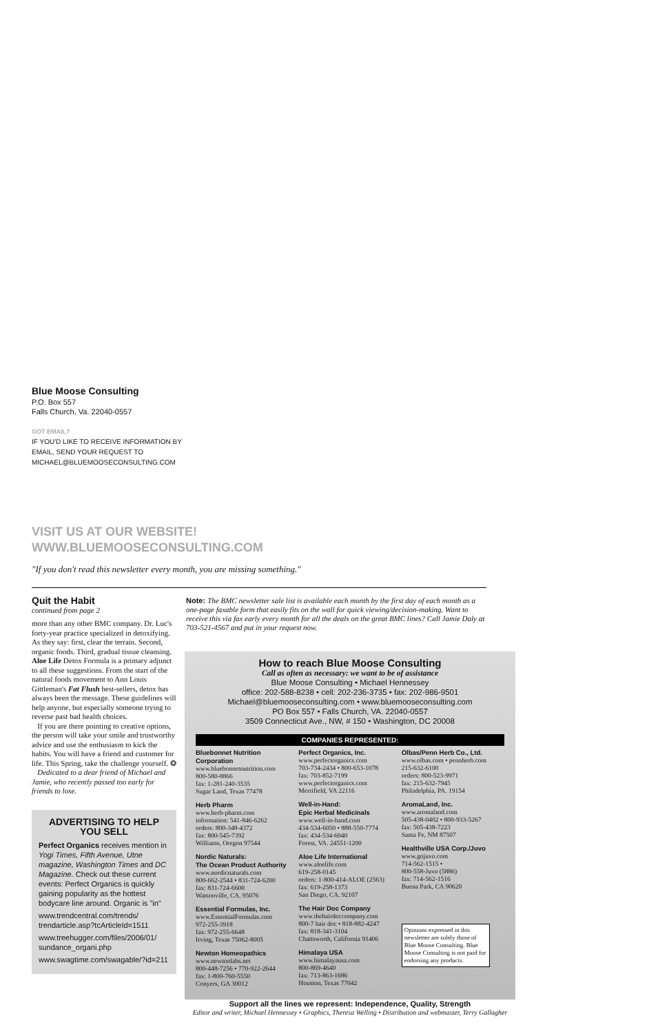Blue Moose Consulting
P.O. Box 557
Falls Church, Va. 22040-0557
GOT EMAIL?
IF YOU'D LIKE TO RECEIVE INFORMATION BY
EMAIL, SEND YOUR REQUEST TO
MICHAEL@BLUEMOOSECONSULTING.COM
VISIT US AT OUR WEBSITE!
WWW.BLUEMOOSECONSULTING.COM
"If you don't read this newsletter every month, you are missing something."
Quit the Habit
continued from page 2
more than any other BMC company. Dr. Luc's forty-year practice specialized in detoxifying. As they say: first, clear the terrain. Second, organic foods. Third, gradual tissue cleansing. Aloe Life Detox Formula is a primary adjunct to all these suggestions. From the start of the natural foods movement to Ann Louis Gittleman's Fat Flush best-sellers, detox has always been the message. These guidelines will help anyone, but especially someone trying to reverse past bad health choices.
If you are there pointing to creative options, the person will take your smile and trustworthy advice and use the enthusiasm to kick the habits. You will have a friend and customer for life. This Spring, take the challenge yourself. ❂
Dedicated to a dear friend of Michael and Jamie, who recently passed too early for friends to lose.
ADVERTISING TO HELP YOU SELL
Perfect Organics receives mention in Yogi Times, Fifth Avenue, Utne magazine, Washington Times and DC Magazine. Check out these current events: Perfect Organics is quickly gaining popularity as the hottest bodycare line around. Organic is "in"
www.trendcentral.com/trends/ trendarticle.asp?tcArticleId=1511
www.treehugger.com/files/2006/01/ sundance_organi.php
www.swagtime.com/swagable/?id=211
Note: The BMC newsletter sale list is available each month by the first day of each month as a one-page faxable form that easily fits on the wall for quick viewing/decision-making. Want to receive this via fax early every month for all the deals on the great BMC lines? Call Jamie Daly at 703-521-4567 and put in your request now.
How to reach Blue Moose Consulting
Call as often as necessary: we want to be of assistance
Blue Moose Consulting • Michael Hennessey
office: 202-588-8238 • cell: 202-236-3735 • fax: 202-986-9501
Michael@bluemooseconsulting.com • www.bluemooseconsulting.com
PO Box 557 • Falls Church, VA. 22040-0557
3509 Connecticut Ave., NW, # 150 • Washington, DC 20008
COMPANIES REPRESENTED:
Bluebonnet Nutrition Corporation
www.bluebonnetnutrition.com
800-580-8866
fax: 1-281-240-3535
Sugar Land, Texas 77478
Herb Pharm
www.herb-pharm.com
information: 541-846-6262
orders: 800-348-4372
fax: 800-545-7392
Williams, Oregon 97544
Nordic Naturals:
The Ocean Product Authority
www.nordicnaturals.com
800-662-2544 • 831-724-6200
fax: 831-724-6600
Watsonville, CA. 95076
Essential Formulas, Inc.
www.EssentialFormulas.com
972-255-3918
fax: 972-255-6648
Irving, Texas 75062-8005
Newton Homeopathics
www.newtonlabs.net
800-448-7256 • 770-922-2644
fax: 1-800-760-5550
Conyers, GA 30012
Perfect Organics, Inc.
www.perfectorganics.com
703-734-2434 • 800-653-1078
fax: 703-852-7199
www.perfectorganics.com
Merrifield, VA 22116
Well-in-Hand:
Epic Herbal Medicinals
www.well-in-hand.com
434-534-6050 • 888-550-7774
fax: 434-534-6040
Forest, VA. 24551-1200
Aloe Life International
www.aloelife.com
619-258-0145
orders: 1-800-414-ALOE (2563)
fax: 619-258-1373
San Diego, CA. 92107
The Hair Doc Company
www.thehairdoccompany.com
800-7 hair doc • 818-882-4247
fax: 818-341-3104
Chattsworth, California 91406
Himalaya USA
www.himalayausa.com
800-869-4640
fax: 713-863-1686
Houston, Texas 77042
Olbas/Penn Herb Co., Ltd.
www.olbas.com • pennherb.com
215-632-6100
orders: 800-523-9971
fax: 215-632-7945
Philadelphia, PA. 19154
AromaLand, Inc.
www.aromaland.com
505-438-0402 • 800-933-5267
fax: 505-438-7223
Santa Fe, NM 87507
Healthville USA Corp./Juvo
www.gojuvo.com
714-562-1515 •
800-558-Juvo (5886)
fax: 714-562-1516
Buena Park, CA 90620
Opinions expressed in this newsletter are solely those of Blue Moose Consulting. Blue Moose Consulting is not paid for endorsing any products.
Support all the lines we represent: Independence, Quality, Strength
Editor and writer, Michael Hennessey • Graphics, Theresa Welling • Distribution and webmaster, Terry Gallagher